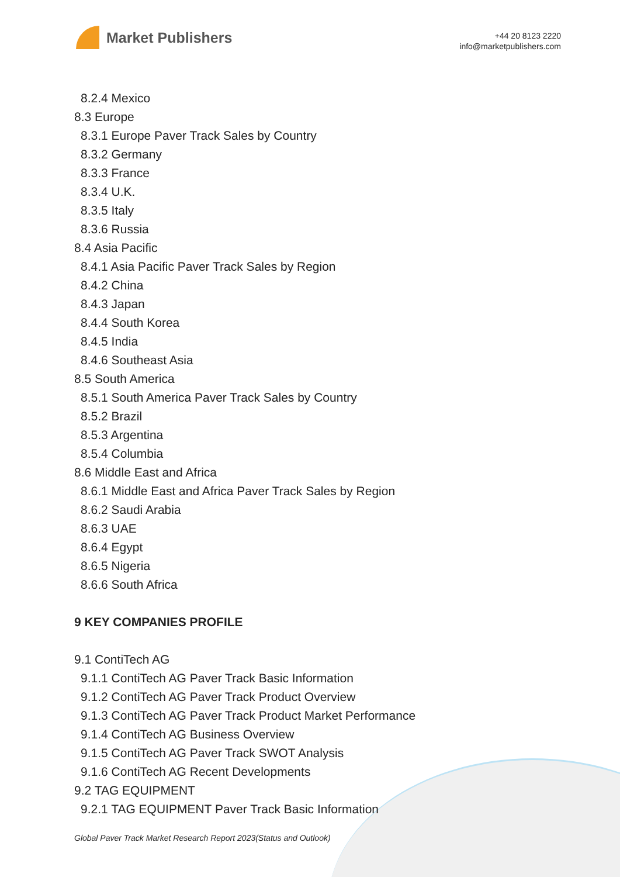Market Publishers
+44 20 8123 2220
info@marketpublishers.com
8.2.4 Mexico
8.3 Europe
8.3.1 Europe Paver Track Sales by Country
8.3.2 Germany
8.3.3 France
8.3.4 U.K.
8.3.5 Italy
8.3.6 Russia
8.4 Asia Pacific
8.4.1 Asia Pacific Paver Track Sales by Region
8.4.2 China
8.4.3 Japan
8.4.4 South Korea
8.4.5 India
8.4.6 Southeast Asia
8.5 South America
8.5.1 South America Paver Track Sales by Country
8.5.2 Brazil
8.5.3 Argentina
8.5.4 Columbia
8.6 Middle East and Africa
8.6.1 Middle East and Africa Paver Track Sales by Region
8.6.2 Saudi Arabia
8.6.3 UAE
8.6.4 Egypt
8.6.5 Nigeria
8.6.6 South Africa
9 KEY COMPANIES PROFILE
9.1 ContiTech AG
9.1.1 ContiTech AG Paver Track Basic Information
9.1.2 ContiTech AG Paver Track Product Overview
9.1.3 ContiTech AG Paver Track Product Market Performance
9.1.4 ContiTech AG Business Overview
9.1.5 ContiTech AG Paver Track SWOT Analysis
9.1.6 ContiTech AG Recent Developments
9.2 TAG EQUIPMENT
9.2.1 TAG EQUIPMENT Paver Track Basic Information
Global Paver Track Market Research Report 2023(Status and Outlook)